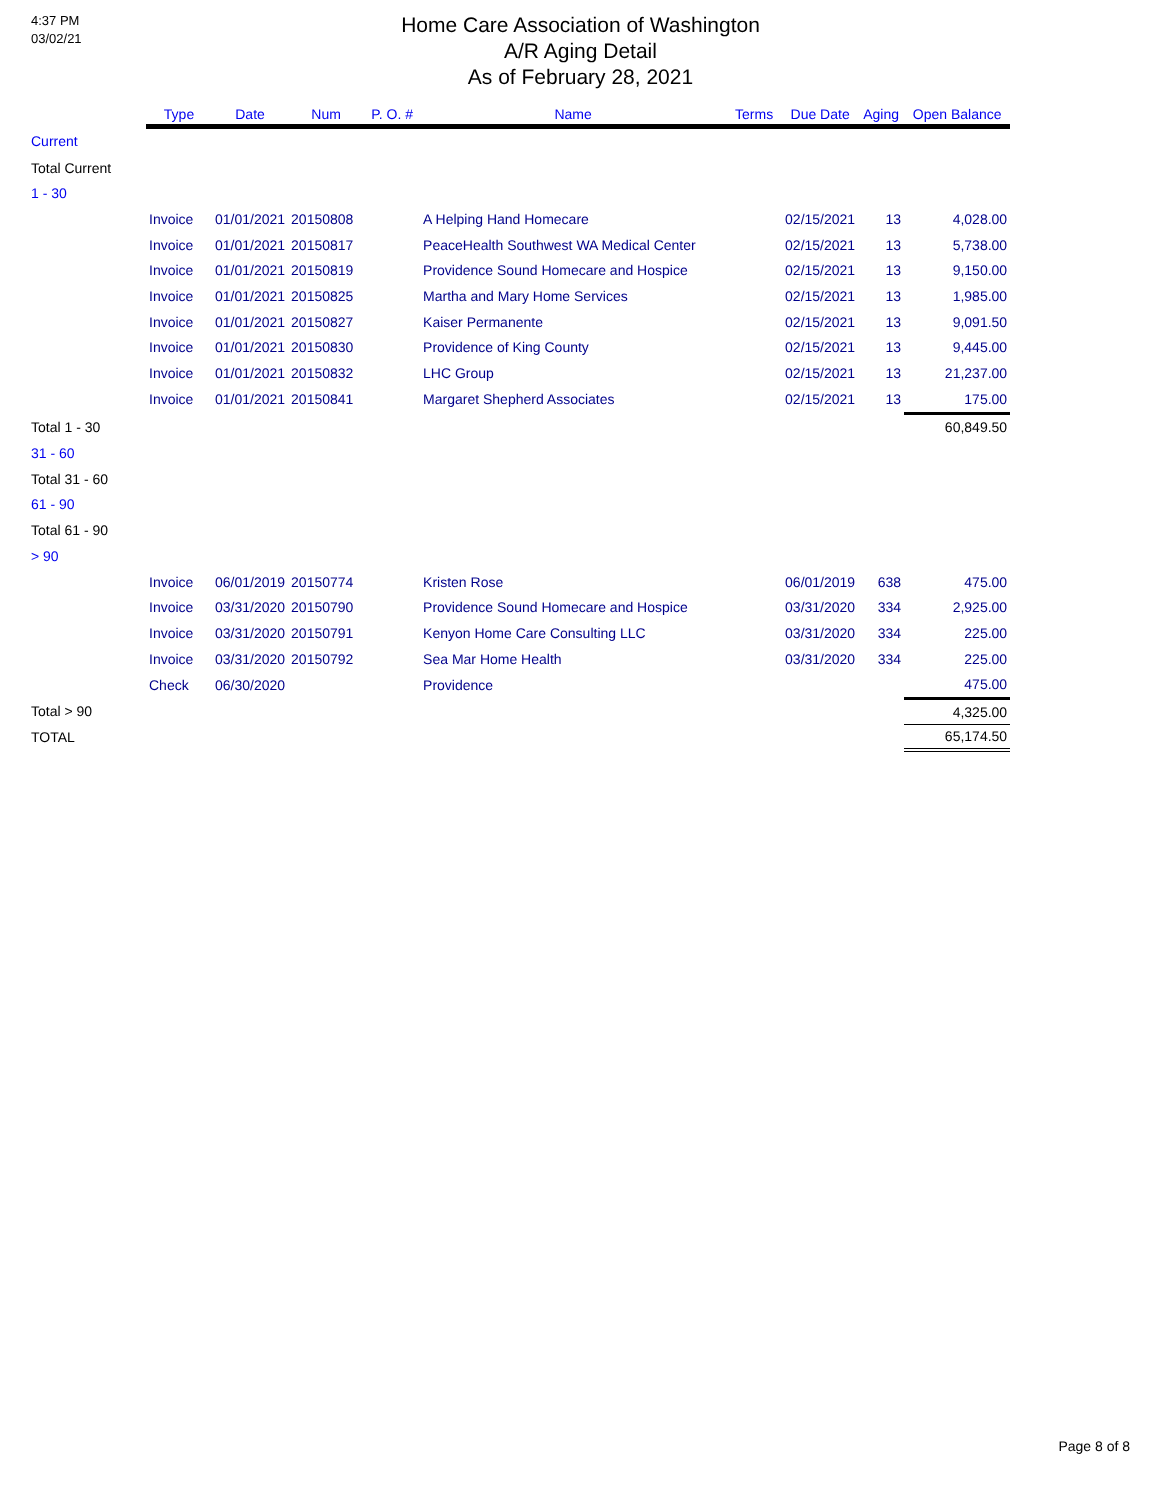4:37 PM
03/02/21
Home Care Association of Washington
A/R Aging Detail
As of February 28, 2021
| | Type | Date | Num | P. O. # | Name | Terms | Due Date | Aging | Open Balance |
| --- | --- | --- | --- | --- | --- | --- | --- | --- | --- |
| Current | | | | | | | | | |
| Total Current | | | | | | | | | |
| 1 - 30 | | | | | | | | | |
| | Invoice | 01/01/2021 | 20150808 | | A Helping Hand Homecare | | 02/15/2021 | 13 | 4,028.00 |
| | Invoice | 01/01/2021 | 20150817 | | PeaceHealth Southwest WA Medical Center | | 02/15/2021 | 13 | 5,738.00 |
| | Invoice | 01/01/2021 | 20150819 | | Providence Sound Homecare and Hospice | | 02/15/2021 | 13 | 9,150.00 |
| | Invoice | 01/01/2021 | 20150825 | | Martha and Mary Home Services | | 02/15/2021 | 13 | 1,985.00 |
| | Invoice | 01/01/2021 | 20150827 | | Kaiser Permanente | | 02/15/2021 | 13 | 9,091.50 |
| | Invoice | 01/01/2021 | 20150830 | | Providence of King County | | 02/15/2021 | 13 | 9,445.00 |
| | Invoice | 01/01/2021 | 20150832 | | LHC Group | | 02/15/2021 | 13 | 21,237.00 |
| | Invoice | 01/01/2021 | 20150841 | | Margaret Shepherd Associates | | 02/15/2021 | 13 | 175.00 |
| Total 1 - 30 | | | | | | | | | 60,849.50 |
| 31 - 60 | | | | | | | | | |
| Total 31 - 60 | | | | | | | | | |
| 61 - 90 | | | | | | | | | |
| Total 61 - 90 | | | | | | | | | |
| > 90 | | | | | | | | | |
| | Invoice | 06/01/2019 | 20150774 | | Kristen Rose | | 06/01/2019 | 638 | 475.00 |
| | Invoice | 03/31/2020 | 20150790 | | Providence Sound Homecare and Hospice | | 03/31/2020 | 334 | 2,925.00 |
| | Invoice | 03/31/2020 | 20150791 | | Kenyon Home Care Consulting LLC | | 03/31/2020 | 334 | 225.00 |
| | Invoice | 03/31/2020 | 20150792 | | Sea Mar Home Health | | 03/31/2020 | 334 | 225.00 |
| | Check | 06/30/2020 | | | Providence | | | | 475.00 |
| Total > 90 | | | | | | | | | 4,325.00 |
| TOTAL | | | | | | | | | 65,174.50 |
Page 8 of 8